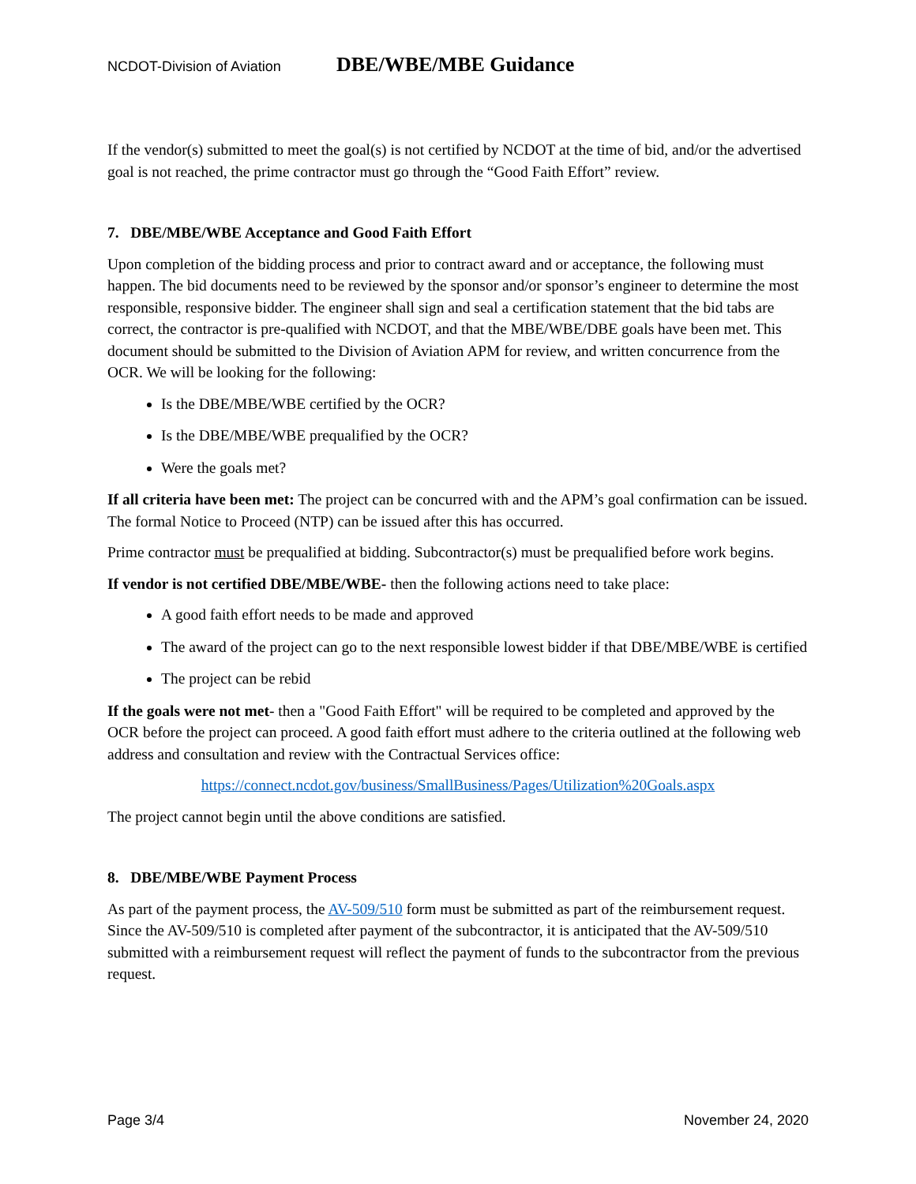NCDOT-Division of Aviation DBE/WBE/MBE Guidance
If the vendor(s) submitted to meet the goal(s) is not certified by NCDOT at the time of bid, and/or the advertised goal is not reached, the prime contractor must go through the “Good Faith Effort” review.
7. DBE/MBE/WBE Acceptance and Good Faith Effort
Upon completion of the bidding process and prior to contract award and or acceptance, the following must happen. The bid documents need to be reviewed by the sponsor and/or sponsor’s engineer to determine the most responsible, responsive bidder. The engineer shall sign and seal a certification statement that the bid tabs are correct, the contractor is pre-qualified with NCDOT, and that the MBE/WBE/DBE goals have been met. This document should be submitted to the Division of Aviation APM for review, and written concurrence from the OCR. We will be looking for the following:
Is the DBE/MBE/WBE certified by the OCR?
Is the DBE/MBE/WBE prequalified by the OCR?
Were the goals met?
If all criteria have been met: The project can be concurred with and the APM’s goal confirmation can be issued. The formal Notice to Proceed (NTP) can be issued after this has occurred.
Prime contractor must be prequalified at bidding. Subcontractor(s) must be prequalified before work begins.
If vendor is not certified DBE/MBE/WBE- then the following actions need to take place:
A good faith effort needs to be made and approved
The award of the project can go to the next responsible lowest bidder if that DBE/MBE/WBE is certified
The project can be rebid
If the goals were not met- then a "Good Faith Effort" will be required to be completed and approved by the OCR before the project can proceed. A good faith effort must adhere to the criteria outlined at the following web address and consultation and review with the Contractual Services office:
https://connect.ncdot.gov/business/SmallBusiness/Pages/Utilization%20Goals.aspx
The project cannot begin until the above conditions are satisfied.
8. DBE/MBE/WBE Payment Process
As part of the payment process, the AV-509/510 form must be submitted as part of the reimbursement request. Since the AV-509/510 is completed after payment of the subcontractor, it is anticipated that the AV-509/510 submitted with a reimbursement request will reflect the payment of funds to the subcontractor from the previous request.
Page 3/4 November 24, 2020